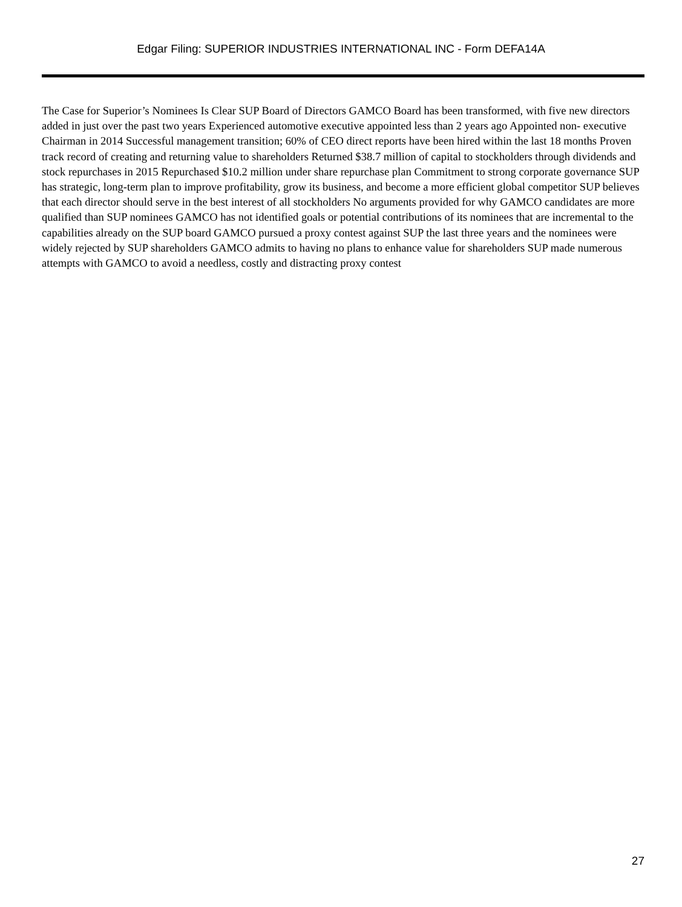Edgar Filing: SUPERIOR INDUSTRIES INTERNATIONAL INC - Form DEFA14A
The Case for Superior’s Nominees Is Clear SUP Board of Directors GAMCO Board has been transformed, with five new directors added in just over the past two years Experienced automotive executive appointed less than 2 years ago Appointed non- executive Chairman in 2014 Successful management transition; 60% of CEO direct reports have been hired within the last 18 months Proven track record of creating and returning value to shareholders Returned $38.7 million of capital to stockholders through dividends and stock repurchases in 2015 Repurchased $10.2 million under share repurchase plan Commitment to strong corporate governance SUP has strategic, long-term plan to improve profitability, grow its business, and become a more efficient global competitor SUP believes that each director should serve in the best interest of all stockholders No arguments provided for why GAMCO candidates are more qualified than SUP nominees GAMCO has not identified goals or potential contributions of its nominees that are incremental to the capabilities already on the SUP board GAMCO pursued a proxy contest against SUP the last three years and the nominees were widely rejected by SUP shareholders GAMCO admits to having no plans to enhance value for shareholders SUP made numerous attempts with GAMCO to avoid a needless, costly and distracting proxy contest
27